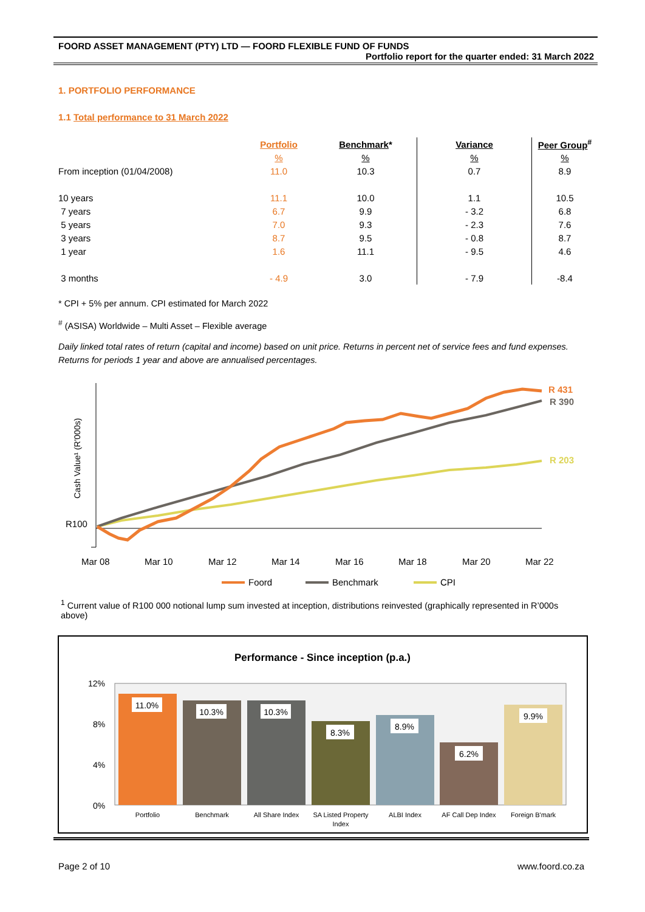FOORD ASSET MANAGEMENT (PTY) LTD — FOORD FLEXIBLE FUND OF FUNDS
Portfolio report for the quarter ended: 31 March 2022
1. PORTFOLIO PERFORMANCE
1.1 Total performance to 31 March 2022
| | Portfolio | Benchmark * | Variance | Peer Group<sup>#</sup> |
| --- | --- | --- | --- | --- |
| | % | % | % | % |
| From inception (01/04/2008) | 11.0 | 10.3 | 0.7 | 8.9 |
| 10 years | 11.1 | 10.0 | 1.1 | 10.5 |
| 7 years | 6.7 | 9.9 | - 3.2 | 6.8 |
| 5 years | 7.0 | 9.3 | - 2.3 | 7.6 |
| 3 years | 8.7 | 9.5 | - 0.8 | 8.7 |
| 1 year | 1.6 | 11.1 | - 9.5 | 4.6 |
| 3 months | - 4.9 | 3.0 | - 7.9 | -8.4 |
* CPI + 5% per annum. CPI estimated for March 2022
<sup>#</sup> (ASISA) Worldwide – Multi Asset – Flexible average
Daily linked total rates of return (capital and income) based on unit price. Returns in percent net of service fees and fund expenses. Returns for periods 1 year and above are annualised percentages.
Cash Value¹ (R'000s)
R100
R 431
R 390
R 203
Mar 08
Mar 10
Mar 12
Mar 14
Mar 16
Mar 18
Mar 20
Mar 22
Foord
Benchmark
CPI
<sup>1</sup> Current value of R100 000 notional lump sum invested at inception, distributions reinvested (graphically represented in R’000s above)
Performance - Since inception (p.a.)
12%
8%
4%
0%
11.0%
10.3%
10.3%
8.3%
8.9%
6.2%
9.9%
Portfolio
Benchmark
All Share Index
SA Listed Property
Index
ALBI Index
AF Call Dep Index
Foreign B'mark
Page 2 of 10 www.foord.co.za